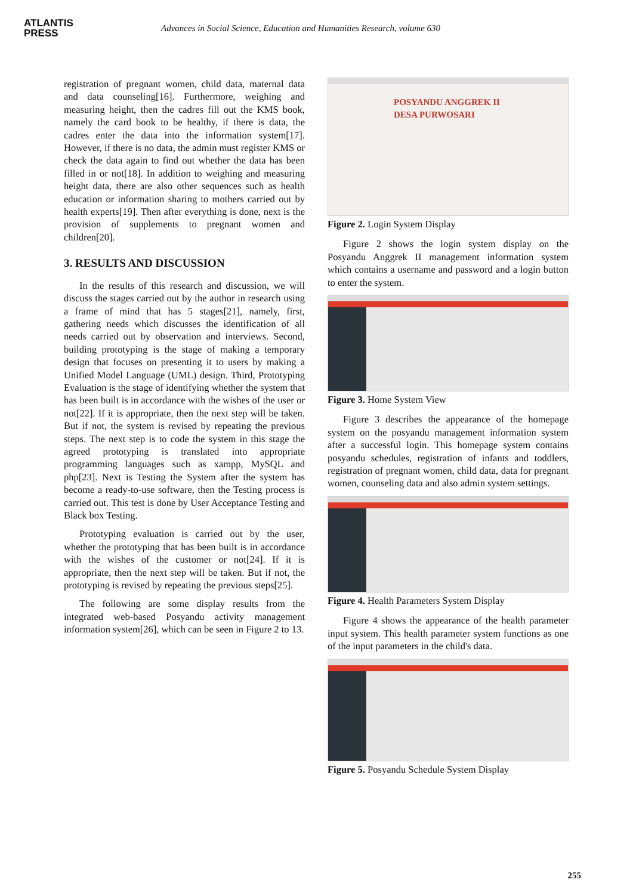ATLANTIS
PRESS
Advances in Social Science, Education and Humanities Research, volume 630
registration of pregnant women, child data, maternal data and data counseling[16]. Furthermore, weighing and measuring height, then the cadres fill out the KMS book, namely the card book to be healthy, if there is data, the cadres enter the data into the information system[17]. However, if there is no data, the admin must register KMS or check the data again to find out whether the data has been filled in or not[18]. In addition to weighing and measuring height data, there are also other sequences such as health education or information sharing to mothers carried out by health experts[19]. Then after everything is done, next is the provision of supplements to pregnant women and children[20].
3. RESULTS AND DISCUSSION
In the results of this research and discussion, we will discuss the stages carried out by the author in research using a frame of mind that has 5 stages[21], namely, first, gathering needs which discusses the identification of all needs carried out by observation and interviews. Second, building prototyping is the stage of making a temporary design that focuses on presenting it to users by making a Unified Model Language (UML) design. Third, Prototyping Evaluation is the stage of identifying whether the system that has been built is in accordance with the wishes of the user or not[22]. If it is appropriate, then the next step will be taken. But if not, the system is revised by repeating the previous steps. The next step is to code the system in this stage the agreed prototyping is translated into appropriate programming languages such as xampp, MySQL and php[23]. Next is Testing the System after the system has become a ready-to-use software, then the Testing process is carried out. This test is done by User Acceptance Testing and Black box Testing.
Prototyping evaluation is carried out by the user, whether the prototyping that has been built is in accordance with the wishes of the customer or not[24]. If it is appropriate, then the next step will be taken. But if not, the prototyping is revised by repeating the previous steps[25].
The following are some display results from the integrated web-based Posyandu activity management information system[26], which can be seen in Figure 2 to 13.
POSYANDU ANGGREK II
DESA PURWOSARI
Figure 2. Login System Display
Figure 2 shows the login system display on the Posyandu Anggrek II management information system which contains a username and password and a login button to enter the system.
Figure 3. Home System View
Figure 3 describes the appearance of the homepage system on the posyandu management information system after a successful login. This homepage system contains posyandu schedules, registration of infants and toddlers, registration of pregnant women, child data, data for pregnant women, counseling data and also admin system settings.
Figure 4. Health Parameters System Display
Figure 4 shows the appearance of the health parameter input system. This health parameter system functions as one of the input parameters in the child's data.
Figure 5. Posyandu Schedule System Display
255